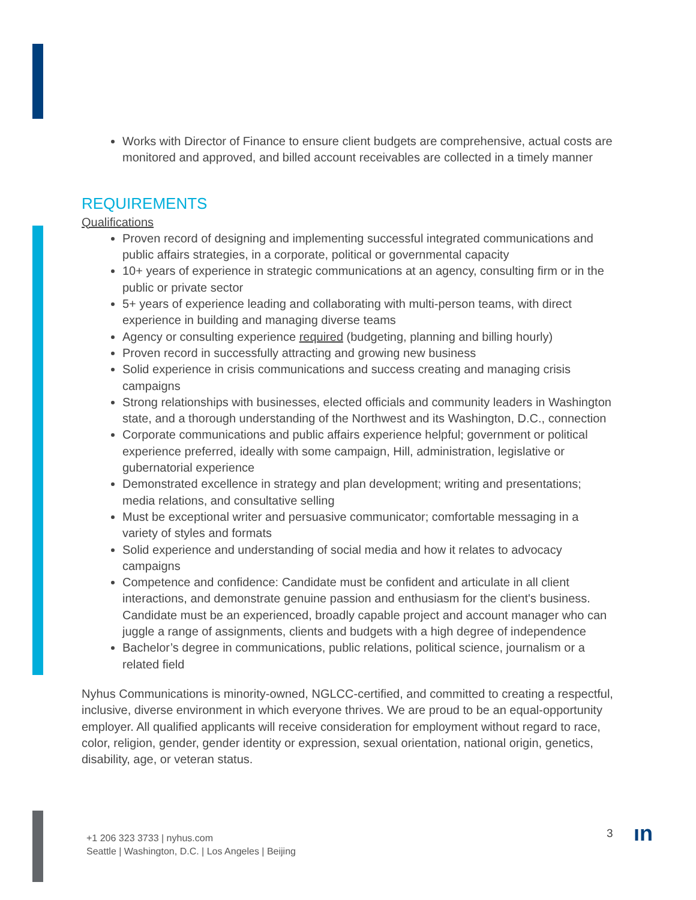Works with Director of Finance to ensure client budgets are comprehensive, actual costs are monitored and approved, and billed account receivables are collected in a timely manner
REQUIREMENTS
Qualifications
Proven record of designing and implementing successful integrated communications and public affairs strategies, in a corporate, political or governmental capacity
10+ years of experience in strategic communications at an agency, consulting firm or in the public or private sector
5+ years of experience leading and collaborating with multi-person teams, with direct experience in building and managing diverse teams
Agency or consulting experience required (budgeting, planning and billing hourly)
Proven record in successfully attracting and growing new business
Solid experience in crisis communications and success creating and managing crisis campaigns
Strong relationships with businesses, elected officials and community leaders in Washington state, and a thorough understanding of the Northwest and its Washington, D.C., connection
Corporate communications and public affairs experience helpful; government or political experience preferred, ideally with some campaign, Hill, administration, legislative or gubernatorial experience
Demonstrated excellence in strategy and plan development; writing and presentations; media relations, and consultative selling
Must be exceptional writer and persuasive communicator; comfortable messaging in a variety of styles and formats
Solid experience and understanding of social media and how it relates to advocacy campaigns
Competence and confidence: Candidate must be confident and articulate in all client interactions, and demonstrate genuine passion and enthusiasm for the client's business. Candidate must be an experienced, broadly capable project and account manager who can juggle a range of assignments, clients and budgets with a high degree of independence
Bachelor’s degree in communications, public relations, political science, journalism or a related field
Nyhus Communications is minority-owned, NGLCC-certified, and committed to creating a respectful, inclusive, diverse environment in which everyone thrives. We are proud to be an equal-opportunity employer. All qualified applicants will receive consideration for employment without regard to race, color, religion, gender, gender identity or expression, sexual orientation, national origin, genetics, disability, age, or veteran status.
+1 206 323 3733 | nyhus.com
Seattle | Washington, D.C. | Los Angeles | Beijing
3 ın